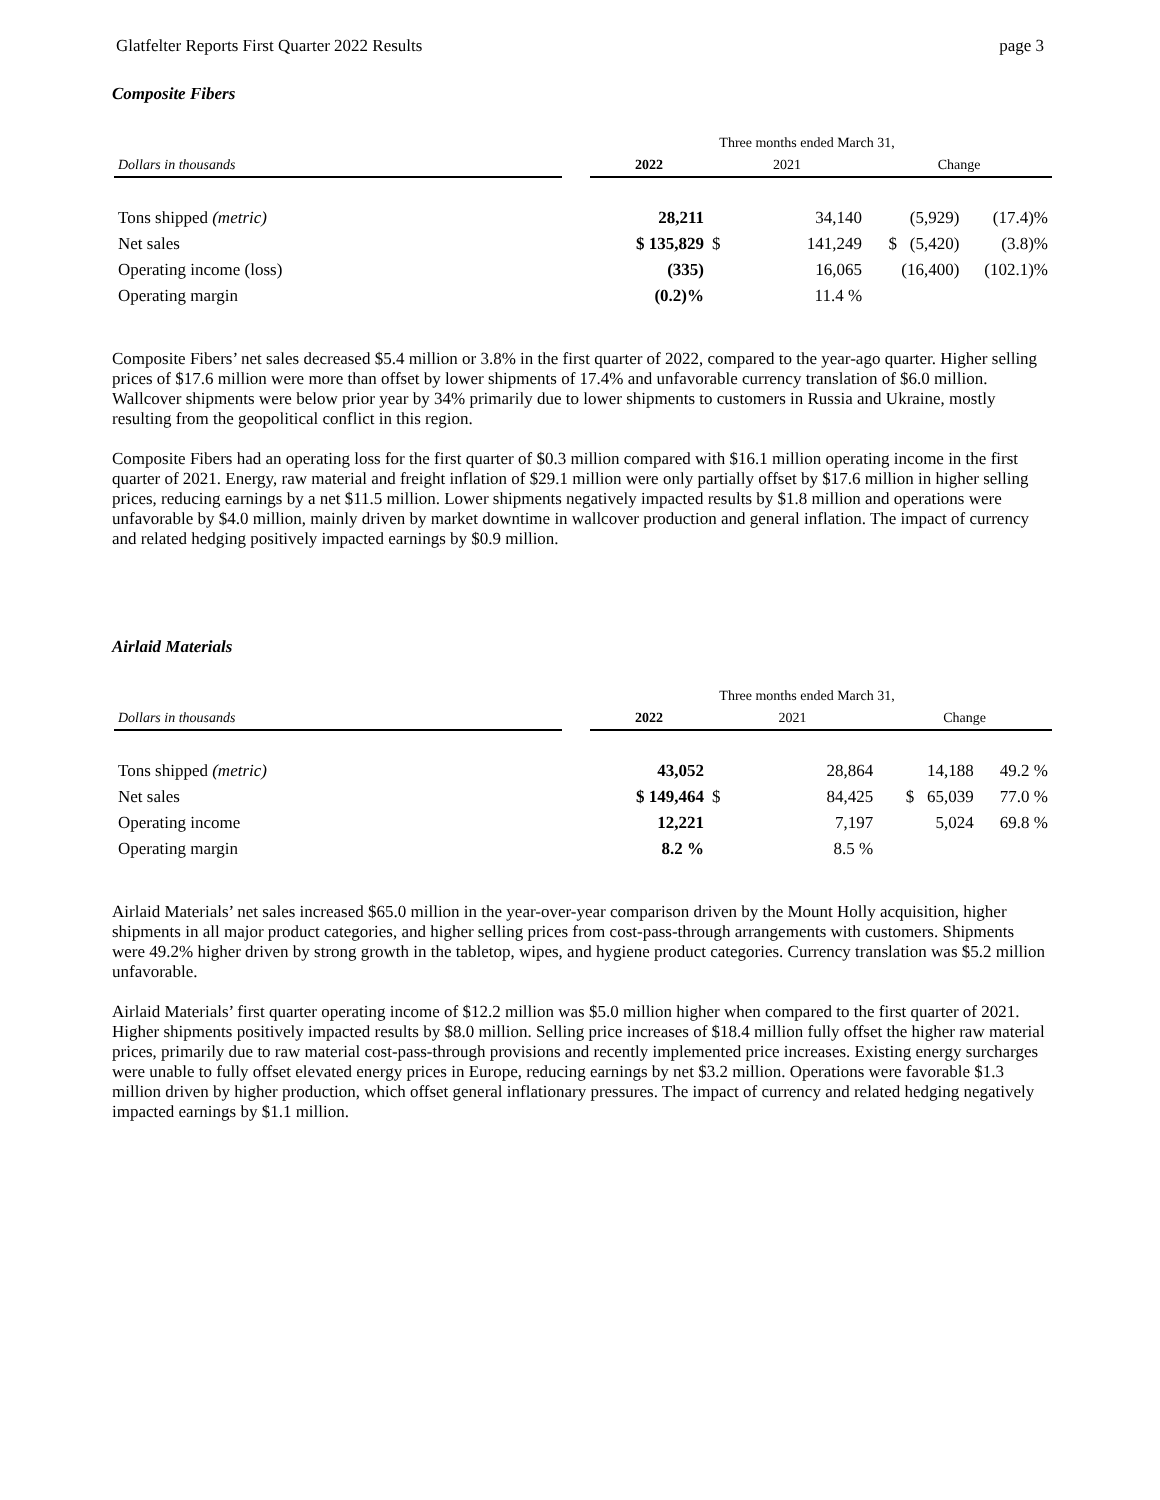Glatfelter Reports First Quarter 2022 Results page 3
Composite Fibers
| | Three months ended March 31, | | | | | |
| --- | --- | --- | --- | --- | --- | --- |
| Dollars in thousands | | 2022 | 2021 | | Change | |
| Tons shipped (metric) | | 28,211 | | 34,140 | (5,929) | (17.4)% |
| Net sales | | $ 135,829 | $ | 141,249 | $ (5,420) | (3.8)% |
| Operating income (loss) | | (335) | | 16,065 | (16,400) | (102.1)% |
| Operating margin | | (0.2)% | | 11.4 % | | |
Composite Fibers’ net sales decreased $5.4 million or 3.8% in the first quarter of 2022, compared to the year-ago quarter. Higher selling prices of $17.6 million were more than offset by lower shipments of 17.4% and unfavorable currency translation of $6.0 million. Wallcover shipments were below prior year by 34% primarily due to lower shipments to customers in Russia and Ukraine, mostly resulting from the geopolitical conflict in this region.
Composite Fibers had an operating loss for the first quarter of $0.3 million compared with $16.1 million operating income in the first quarter of 2021. Energy, raw material and freight inflation of $29.1 million were only partially offset by $17.6 million in higher selling prices, reducing earnings by a net $11.5 million. Lower shipments negatively impacted results by $1.8 million and operations were unfavorable by $4.0 million, mainly driven by market downtime in wallcover production and general inflation. The impact of currency and related hedging positively impacted earnings by $0.9 million.
Airlaid Materials
| | Three months ended March 31, | | | | | |
| --- | --- | --- | --- | --- | --- | --- |
| Dollars in thousands | | 2022 | 2021 | | Change | |
| Tons shipped (metric) | | 43,052 | | 28,864 | 14,188 | 49.2 % |
| Net sales | | $ 149,464 | $ | 84,425 | $ 65,039 | 77.0 % |
| Operating income | | 12,221 | | 7,197 | 5,024 | 69.8 % |
| Operating margin | | 8.2 % | | 8.5 % | | |
Airlaid Materials’ net sales increased $65.0 million in the year-over-year comparison driven by the Mount Holly acquisition, higher shipments in all major product categories, and higher selling prices from cost-pass-through arrangements with customers. Shipments were 49.2% higher driven by strong growth in the tabletop, wipes, and hygiene product categories. Currency translation was $5.2 million unfavorable.
Airlaid Materials’ first quarter operating income of $12.2 million was $5.0 million higher when compared to the first quarter of 2021. Higher shipments positively impacted results by $8.0 million. Selling price increases of $18.4 million fully offset the higher raw material prices, primarily due to raw material cost-pass-through provisions and recently implemented price increases. Existing energy surcharges were unable to fully offset elevated energy prices in Europe, reducing earnings by net $3.2 million. Operations were favorable $1.3 million driven by higher production, which offset general inflationary pressures. The impact of currency and related hedging negatively impacted earnings by $1.1 million.